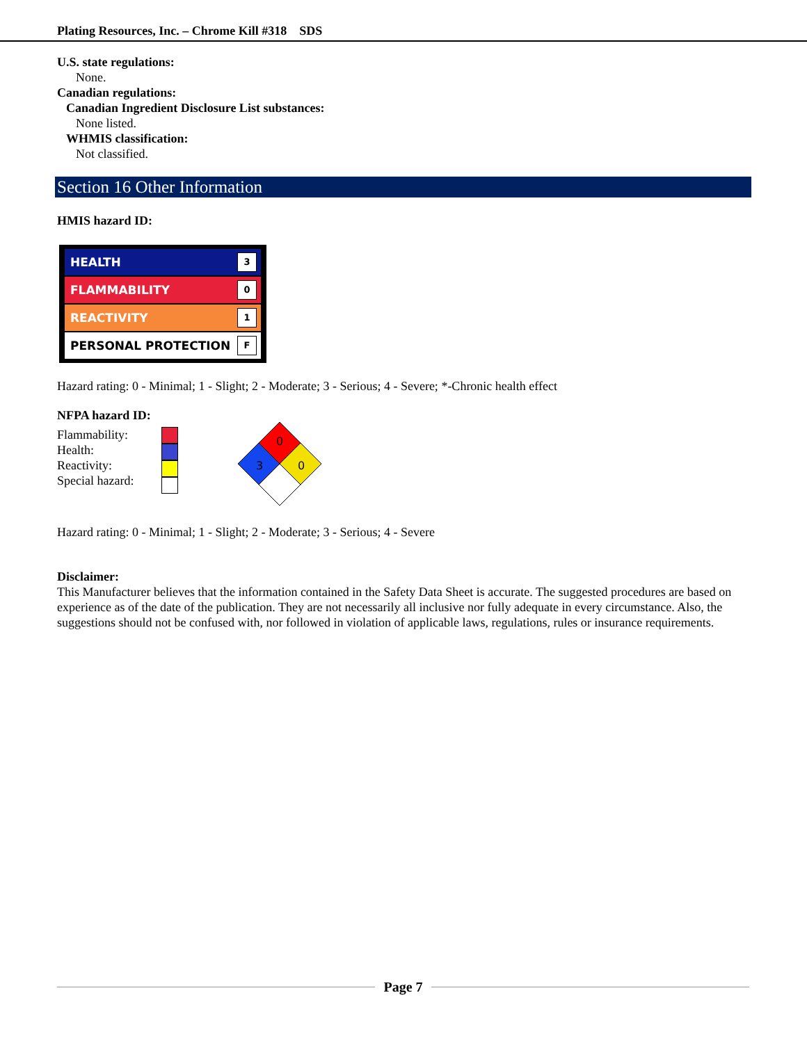Plating Resources, Inc. – Chrome Kill #318 SDS
U.S. state regulations:
None.
Canadian regulations:
Canadian Ingredient Disclosure List substances:
None listed.
WHMIS classification:
Not classified.
Section 16 Other Information
HMIS hazard ID:
HEALTH 3
FLAMMABILITY 0
REACTIVITY 1
PERSONAL PROTECTION F
Hazard rating: 0 - Minimal; 1 - Slight; 2 - Moderate; 3 - Serious; 4 - Severe; *-Chronic health effect
NFPA hazard ID:
Flammability:
Health:
Reactivity:
Special hazard:
0
3
0
Hazard rating: 0 - Minimal; 1 - Slight; 2 - Moderate; 3 - Serious; 4 - Severe
Disclaimer:
This Manufacturer believes that the information contained in the Safety Data Sheet is accurate. The suggested procedures are based on experience as of the date of the publication. They are not necessarily all inclusive nor fully adequate in every circumstance. Also, the suggestions should not be confused with, nor followed in violation of applicable laws, regulations, rules or insurance requirements.
Page 7